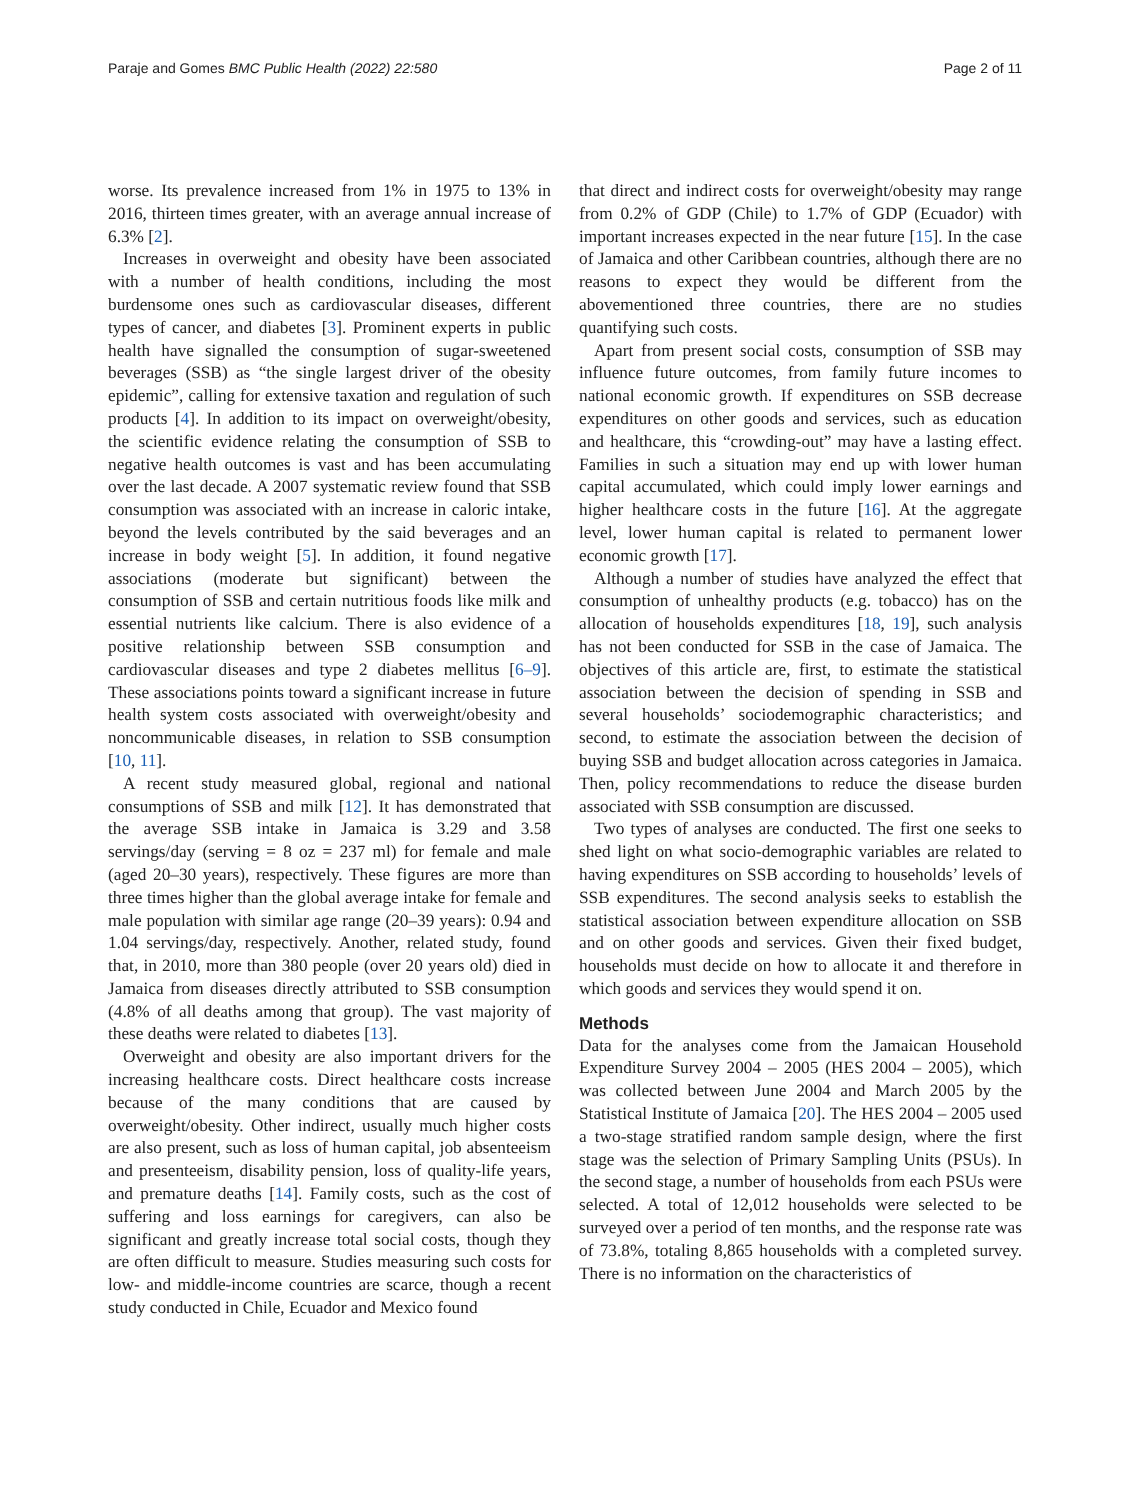Paraje and Gomes BMC Public Health (2022) 22:580 Page 2 of 11
worse. Its prevalence increased from 1% in 1975 to 13% in 2016, thirteen times greater, with an average annual increase of 6.3% [2].
Increases in overweight and obesity have been associated with a number of health conditions, including the most burdensome ones such as cardiovascular diseases, different types of cancer, and diabetes [3]. Prominent experts in public health have signalled the consumption of sugar-sweetened beverages (SSB) as “the single largest driver of the obesity epidemic”, calling for extensive taxation and regulation of such products [4]. In addition to its impact on overweight/obesity, the scientific evidence relating the consumption of SSB to negative health outcomes is vast and has been accumulating over the last decade. A 2007 systematic review found that SSB consumption was associated with an increase in caloric intake, beyond the levels contributed by the said beverages and an increase in body weight [5]. In addition, it found negative associations (moderate but significant) between the consumption of SSB and certain nutritious foods like milk and essential nutrients like calcium. There is also evidence of a positive relationship between SSB consumption and cardiovascular diseases and type 2 diabetes mellitus [6–9]. These associations points toward a significant increase in future health system costs associated with overweight/obesity and noncommunicable diseases, in relation to SSB consumption [10, 11].
A recent study measured global, regional and national consumptions of SSB and milk [12]. It has demonstrated that the average SSB intake in Jamaica is 3.29 and 3.58 servings/day (serving = 8 oz = 237 ml) for female and male (aged 20–30 years), respectively. These figures are more than three times higher than the global average intake for female and male population with similar age range (20–39 years): 0.94 and 1.04 servings/day, respectively. Another, related study, found that, in 2010, more than 380 people (over 20 years old) died in Jamaica from diseases directly attributed to SSB consumption (4.8% of all deaths among that group). The vast majority of these deaths were related to diabetes [13].
Overweight and obesity are also important drivers for the increasing healthcare costs. Direct healthcare costs increase because of the many conditions that are caused by overweight/obesity. Other indirect, usually much higher costs are also present, such as loss of human capital, job absenteeism and presenteeism, disability pension, loss of quality-life years, and premature deaths [14]. Family costs, such as the cost of suffering and loss earnings for caregivers, can also be significant and greatly increase total social costs, though they are often difficult to measure. Studies measuring such costs for low- and middle-income countries are scarce, though a recent study conducted in Chile, Ecuador and Mexico found
that direct and indirect costs for overweight/obesity may range from 0.2% of GDP (Chile) to 1.7% of GDP (Ecuador) with important increases expected in the near future [15]. In the case of Jamaica and other Caribbean countries, although there are no reasons to expect they would be different from the abovementioned three countries, there are no studies quantifying such costs.
Apart from present social costs, consumption of SSB may influence future outcomes, from family future incomes to national economic growth. If expenditures on SSB decrease expenditures on other goods and services, such as education and healthcare, this “crowding-out” may have a lasting effect. Families in such a situation may end up with lower human capital accumulated, which could imply lower earnings and higher healthcare costs in the future [16]. At the aggregate level, lower human capital is related to permanent lower economic growth [17].
Although a number of studies have analyzed the effect that consumption of unhealthy products (e.g. tobacco) has on the allocation of households expenditures [18, 19], such analysis has not been conducted for SSB in the case of Jamaica. The objectives of this article are, first, to estimate the statistical association between the decision of spending in SSB and several households’ sociodemographic characteristics; and second, to estimate the association between the decision of buying SSB and budget allocation across categories in Jamaica. Then, policy recommendations to reduce the disease burden associated with SSB consumption are discussed.
Two types of analyses are conducted. The first one seeks to shed light on what socio-demographic variables are related to having expenditures on SSB according to households’ levels of SSB expenditures. The second analysis seeks to establish the statistical association between expenditure allocation on SSB and on other goods and services. Given their fixed budget, households must decide on how to allocate it and therefore in which goods and services they would spend it on.
Methods
Data for the analyses come from the Jamaican Household Expenditure Survey 2004 – 2005 (HES 2004 – 2005), which was collected between June 2004 and March 2005 by the Statistical Institute of Jamaica [20]. The HES 2004 – 2005 used a two-stage stratified random sample design, where the first stage was the selection of Primary Sampling Units (PSUs). In the second stage, a number of households from each PSUs were selected. A total of 12,012 households were selected to be surveyed over a period of ten months, and the response rate was of 73.8%, totaling 8,865 households with a completed survey. There is no information on the characteristics of